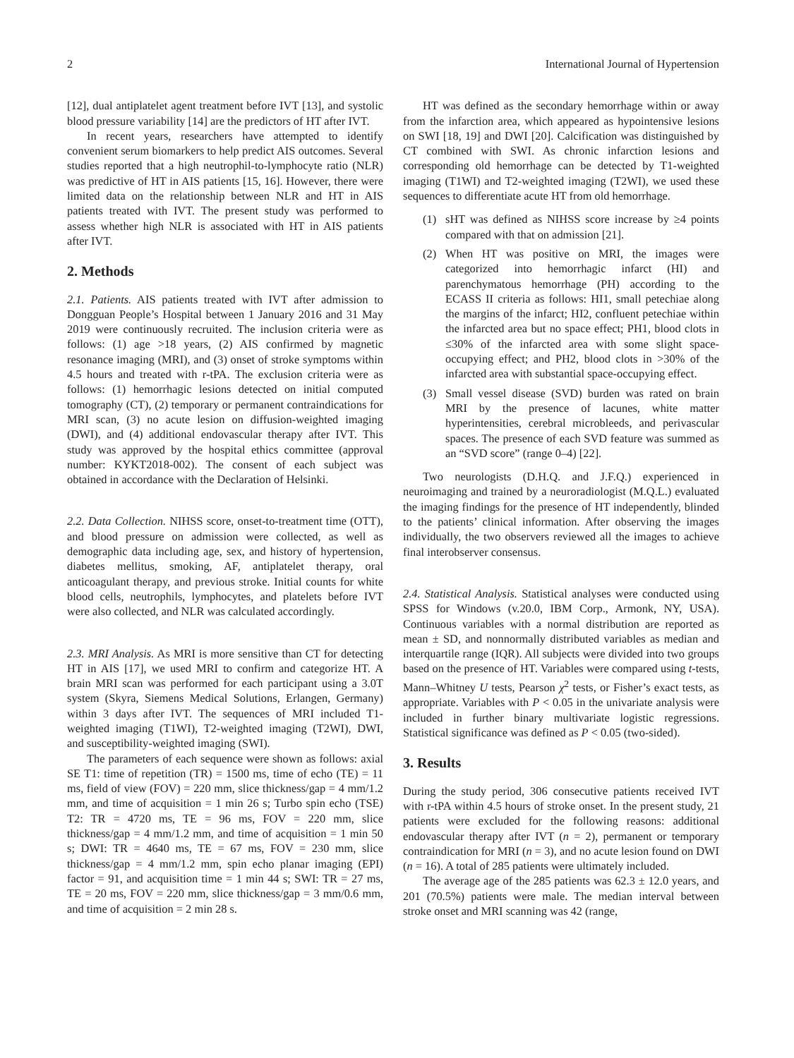2 International Journal of Hypertension
[12], dual antiplatelet agent treatment before IVT [13], and systolic blood pressure variability [14] are the predictors of HT after IVT.
In recent years, researchers have attempted to identify convenient serum biomarkers to help predict AIS outcomes. Several studies reported that a high neutrophil-to-lymphocyte ratio (NLR) was predictive of HT in AIS patients [15, 16]. However, there were limited data on the relationship between NLR and HT in AIS patients treated with IVT. The present study was performed to assess whether high NLR is associated with HT in AIS patients after IVT.
2. Methods
2.1. Patients. AIS patients treated with IVT after admission to Dongguan People’s Hospital between 1 January 2016 and 31 May 2019 were continuously recruited. The inclusion criteria were as follows: (1) age >18 years, (2) AIS confirmed by magnetic resonance imaging (MRI), and (3) onset of stroke symptoms within 4.5 hours and treated with r-tPA. The exclusion criteria were as follows: (1) hemorrhagic lesions detected on initial computed tomography (CT), (2) temporary or permanent contraindications for MRI scan, (3) no acute lesion on diffusion-weighted imaging (DWI), and (4) additional endovascular therapy after IVT. This study was approved by the hospital ethics committee (approval number: KYKT2018-002). The consent of each subject was obtained in accordance with the Declaration of Helsinki.
2.2. Data Collection. NIHSS score, onset-to-treatment time (OTT), and blood pressure on admission were collected, as well as demographic data including age, sex, and history of hypertension, diabetes mellitus, smoking, AF, antiplatelet therapy, oral anticoagulant therapy, and previous stroke. Initial counts for white blood cells, neutrophils, lymphocytes, and platelets before IVT were also collected, and NLR was calculated accordingly.
2.3. MRI Analysis. As MRI is more sensitive than CT for detecting HT in AIS [17], we used MRI to confirm and categorize HT. A brain MRI scan was performed for each participant using a 3.0T system (Skyra, Siemens Medical Solutions, Erlangen, Germany) within 3 days after IVT. The sequences of MRI included T1-weighted imaging (T1WI), T2-weighted imaging (T2WI), DWI, and susceptibility-weighted imaging (SWI).
The parameters of each sequence were shown as follows: axial SE T1: time of repetition (TR) = 1500 ms, time of echo (TE) = 11 ms, field of view (FOV) = 220 mm, slice thickness/gap = 4 mm/1.2 mm, and time of acquisition = 1 min 26 s; Turbo spin echo (TSE) T2: TR = 4720 ms, TE = 96 ms, FOV = 220 mm, slice thickness/gap = 4 mm/1.2 mm, and time of acquisition = 1 min 50 s; DWI: TR = 4640 ms, TE = 67 ms, FOV = 230 mm, slice thickness/gap = 4 mm/1.2 mm, spin echo planar imaging (EPI) factor = 91, and acquisition time = 1 min 44 s; SWI: TR = 27 ms, TE = 20 ms, FOV = 220 mm, slice thickness/gap = 3 mm/0.6 mm, and time of acquisition = 2 min 28 s.
HT was defined as the secondary hemorrhage within or away from the infarction area, which appeared as hypointensive lesions on SWI [18, 19] and DWI [20]. Calcification was distinguished by CT combined with SWI. As chronic infarction lesions and corresponding old hemorrhage can be detected by T1-weighted imaging (T1WI) and T2-weighted imaging (T2WI), we used these sequences to differentiate acute HT from old hemorrhage.
(1) sHT was defined as NIHSS score increase by ≥4 points compared with that on admission [21].
(2) When HT was positive on MRI, the images were categorized into hemorrhagic infarct (HI) and parenchymatous hemorrhage (PH) according to the ECASS II criteria as follows: HI1, small petechiae along the margins of the infarct; HI2, confluent petechiae within the infarcted area but no space effect; PH1, blood clots in ≤30% of the infarcted area with some slight space-occupying effect; and PH2, blood clots in >30% of the infarcted area with substantial space-occupying effect.
(3) Small vessel disease (SVD) burden was rated on brain MRI by the presence of lacunes, white matter hyperintensities, cerebral microbleeds, and perivascular spaces. The presence of each SVD feature was summed as an “SVD score” (range 0–4) [22].
Two neurologists (D.H.Q. and J.F.Q.) experienced in neuroimaging and trained by a neuroradiologist (M.Q.L.) evaluated the imaging findings for the presence of HT independently, blinded to the patients’ clinical information. After observing the images individually, the two observers reviewed all the images to achieve final interobserver consensus.
2.4. Statistical Analysis. Statistical analyses were conducted using SPSS for Windows (v.20.0, IBM Corp., Armonk, NY, USA). Continuous variables with a normal distribution are reported as mean ± SD, and nonnormally distributed variables as median and interquartile range (IQR). All subjects were divided into two groups based on the presence of HT. Variables were compared using t-tests, Mann–Whitney U tests, Pearson χ<sup>2</sup> tests, or Fisher’s exact tests, as appropriate. Variables with P < 0.05 in the univariate analysis were included in further binary multivariate logistic regressions. Statistical significance was defined as P < 0.05 (two-sided).
3. Results
During the study period, 306 consecutive patients received IVT with r-tPA within 4.5 hours of stroke onset. In the present study, 21 patients were excluded for the following reasons: additional endovascular therapy after IVT (n = 2), permanent or temporary contraindication for MRI (n = 3), and no acute lesion found on DWI (n = 16). A total of 285 patients were ultimately included.
The average age of the 285 patients was 62.3 ± 12.0 years, and 201 (70.5%) patients were male. The median interval between stroke onset and MRI scanning was 42 (range,